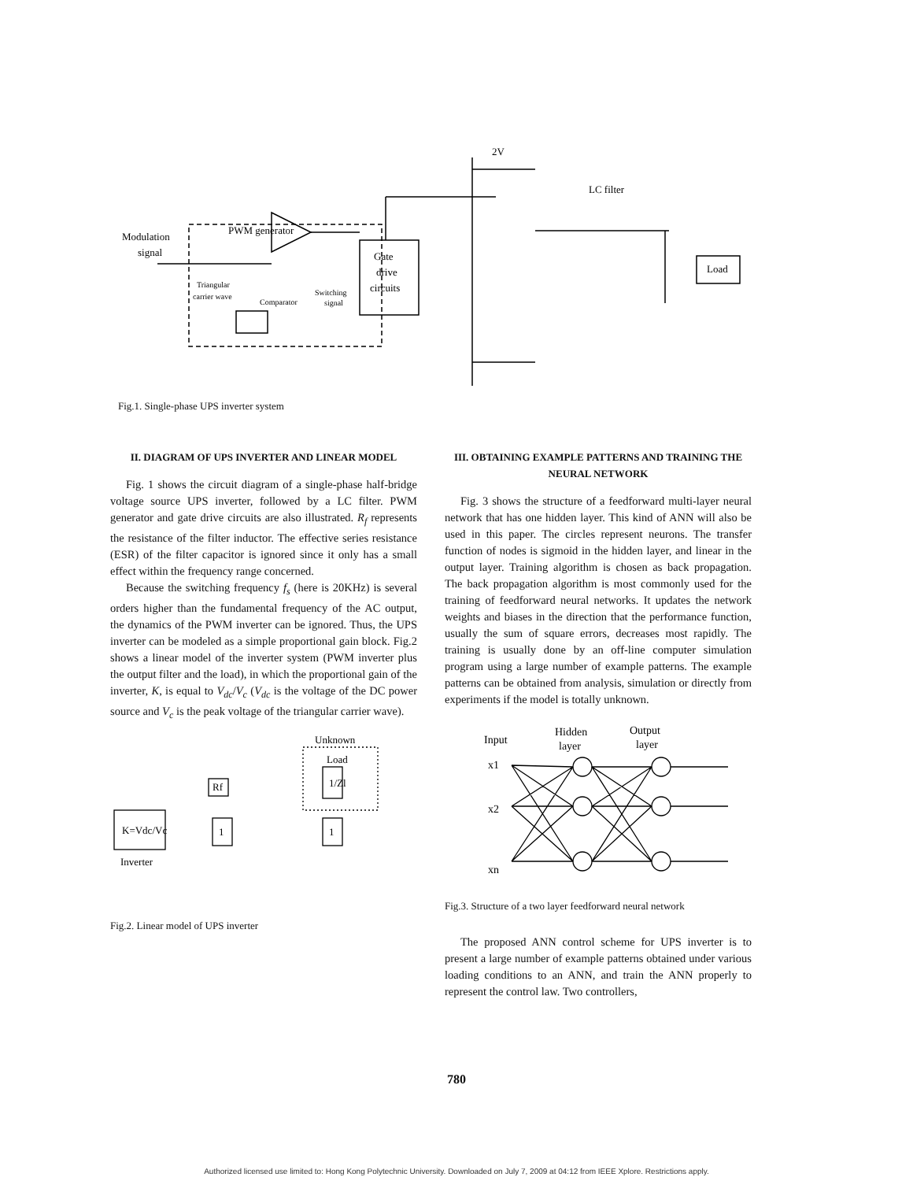Modulation
signal
PWM generator
Gate
drive
circuits
Load
LC filter
2V
Triangular
carrier wave
Comparator
Switching
signal
Fig.1. Single-phase UPS inverter system
II. DIAGRAM OF UPS INVERTER AND LINEAR MODEL
Fig. 1 shows the circuit diagram of a single-phase half-bridge voltage source UPS inverter, followed by a LC filter. PWM generator and gate drive circuits are also illustrated. R<sub>f</sub> represents the resistance of the filter inductor. The effective series resistance (ESR) of the filter capacitor is ignored since it only has a small effect within the frequency range concerned.
Because the switching frequency f<sub>s</sub> (here is 20KHz) is several orders higher than the fundamental frequency of the AC output, the dynamics of the PWM inverter can be ignored. Thus, the UPS inverter can be modeled as a simple proportional gain block. Fig.2 shows a linear model of the inverter system (PWM inverter plus the output filter and the load), in which the proportional gain of the inverter, K, is equal to V<sub>dc</sub>/V<sub>c</sub> (V<sub>dc</sub> is the voltage of the DC power source and V<sub>c</sub> is the peak voltage of the triangular carrier wave).
Unknown
Load
K=Vdc/Vc
Inverter
1
1
Rf
1/Zl
Fig.2. Linear model of UPS inverter
III. OBTAINING EXAMPLE PATTERNS AND TRAINING THE NEURAL NETWORK
Fig. 3 shows the structure of a feedforward multi-layer neural network that has one hidden layer. This kind of ANN will also be used in this paper. The circles represent neurons. The transfer function of nodes is sigmoid in the hidden layer, and linear in the output layer. Training algorithm is chosen as back propagation. The back propagation algorithm is most commonly used for the training of feedforward neural networks. It updates the network weights and biases in the direction that the performance function, usually the sum of square errors, decreases most rapidly. The training is usually done by an off-line computer simulation program using a large number of example patterns. The example patterns can be obtained from analysis, simulation or directly from experiments if the model is totally unknown.
Input
Hidden
layer
Output
layer
x1
x2
xn
Fig.3. Structure of a two layer feedforward neural network
The proposed ANN control scheme for UPS inverter is to present a large number of example patterns obtained under various loading conditions to an ANN, and train the ANN properly to represent the control law. Two controllers,
780
Authorized licensed use limited to: Hong Kong Polytechnic University. Downloaded on July 7, 2009 at 04:12 from IEEE Xplore. Restrictions apply.